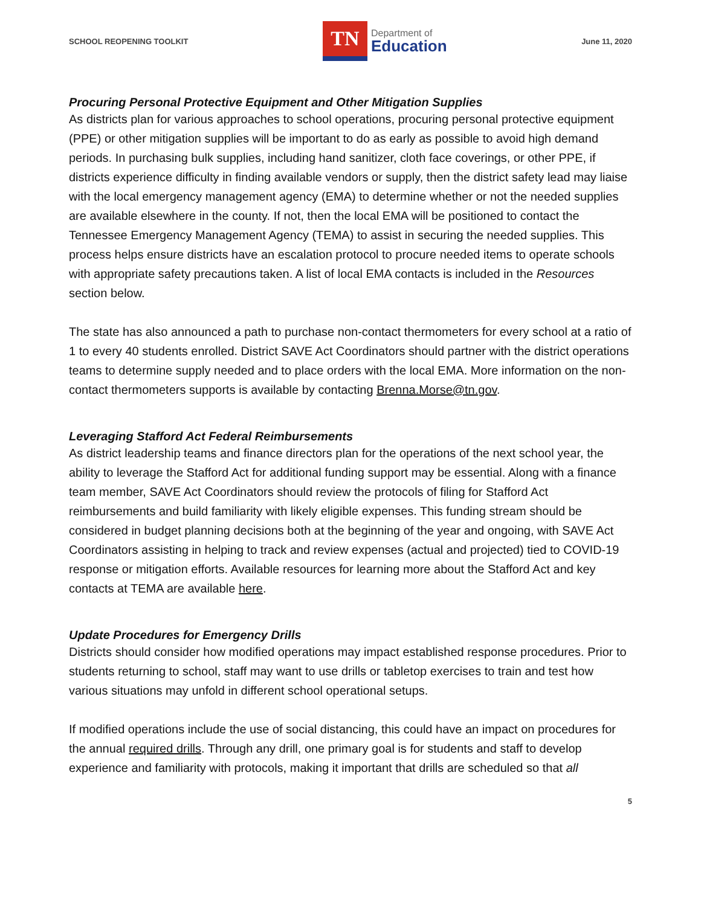SCHOOL REOPENING TOOLKIT
TN
Department of
Education
June 11, 2020
Procuring Personal Protective Equipment and Other Mitigation Supplies
As districts plan for various approaches to school operations, procuring personal protective equipment (PPE) or other mitigation supplies will be important to do as early as possible to avoid high demand periods. In purchasing bulk supplies, including hand sanitizer, cloth face coverings, or other PPE, if districts experience difficulty in finding available vendors or supply, then the district safety lead may liaise with the local emergency management agency (EMA) to determine whether or not the needed supplies are available elsewhere in the county. If not, then the local EMA will be positioned to contact the Tennessee Emergency Management Agency (TEMA) to assist in securing the needed supplies. This process helps ensure districts have an escalation protocol to procure needed items to operate schools with appropriate safety precautions taken. A list of local EMA contacts is included in the Resources section below.
The state has also announced a path to purchase non-contact thermometers for every school at a ratio of 1 to every 40 students enrolled. District SAVE Act Coordinators should partner with the district operations teams to determine supply needed and to place orders with the local EMA. More information on the non-contact thermometers supports is available by contacting Brenna.Morse@tn.gov.
Leveraging Stafford Act Federal Reimbursements
As district leadership teams and finance directors plan for the operations of the next school year, the ability to leverage the Stafford Act for additional funding support may be essential. Along with a finance team member, SAVE Act Coordinators should review the protocols of filing for Stafford Act reimbursements and build familiarity with likely eligible expenses. This funding stream should be considered in budget planning decisions both at the beginning of the year and ongoing, with SAVE Act Coordinators assisting in helping to track and review expenses (actual and projected) tied to COVID-19 response or mitigation efforts. Available resources for learning more about the Stafford Act and key contacts at TEMA are available here.
Update Procedures for Emergency Drills
Districts should consider how modified operations may impact established response procedures. Prior to students returning to school, staff may want to use drills or tabletop exercises to train and test how various situations may unfold in different school operational setups.
If modified operations include the use of social distancing, this could have an impact on procedures for the annual required drills. Through any drill, one primary goal is for students and staff to develop experience and familiarity with protocols, making it important that drills are scheduled so that all
5